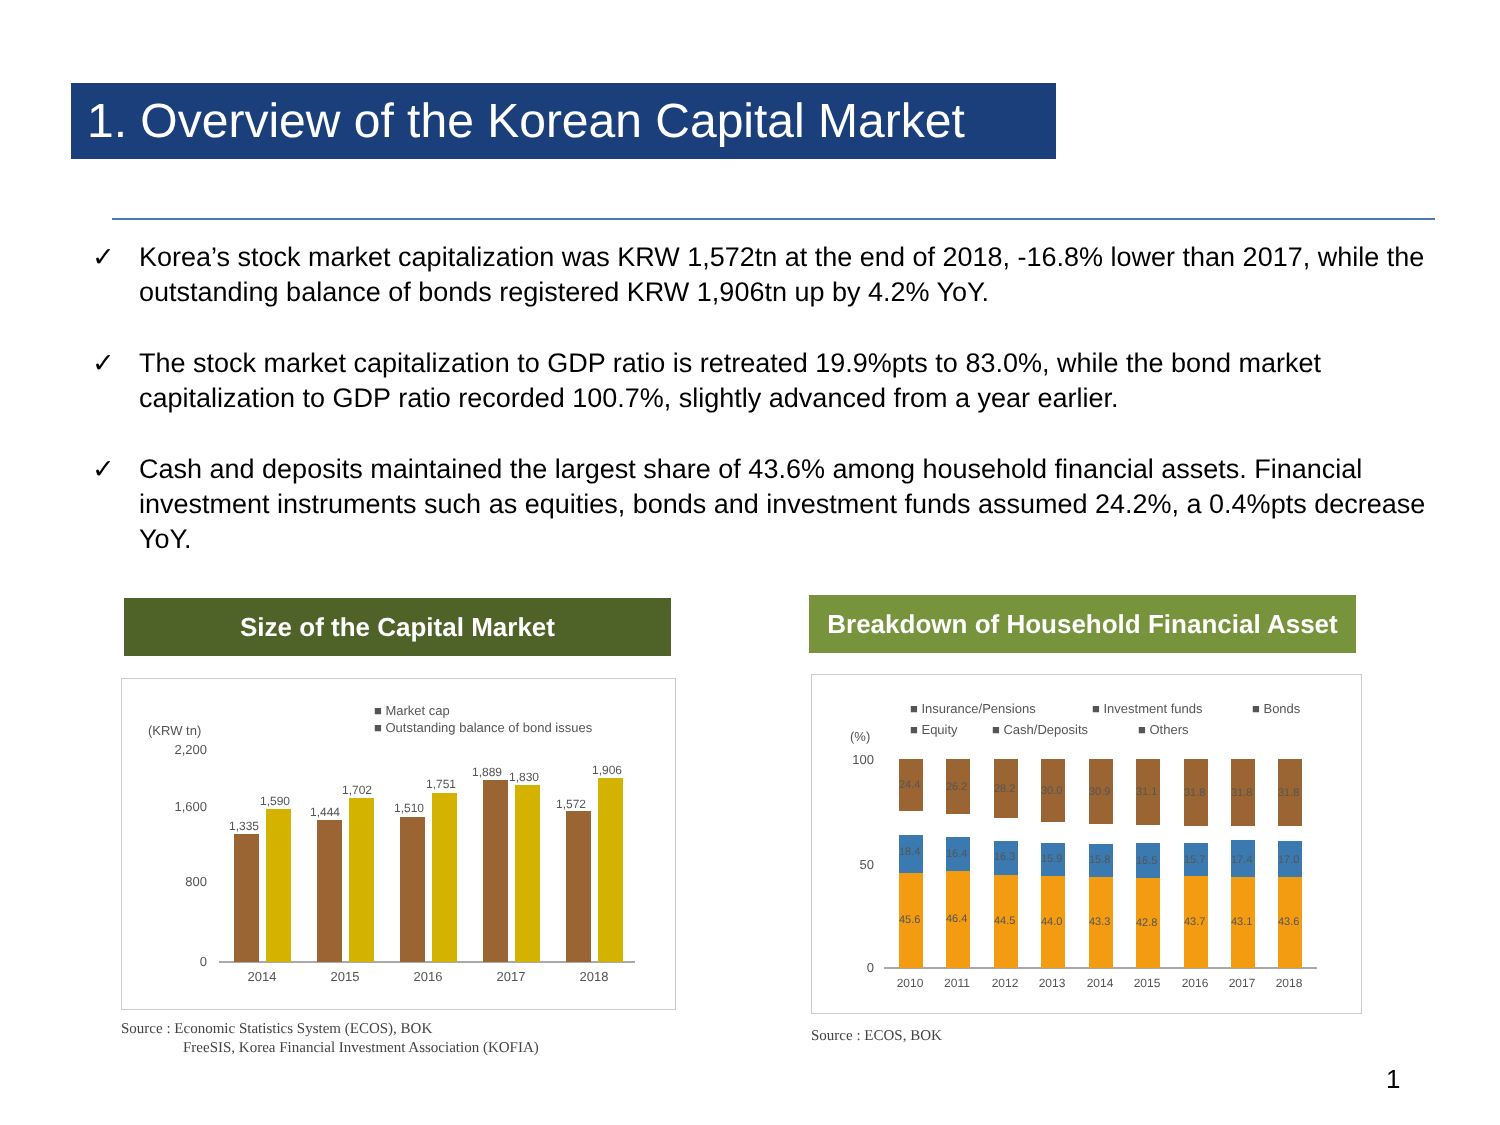1. Overview of the Korean Capital Market
✓ Korea’s stock market capitalization was KRW 1,572tn at the end of 2018, -16.8% lower than 2017, while the outstanding balance of bonds registered KRW 1,906tn up by 4.2% YoY.
✓ The stock market capitalization to GDP ratio is retreated 19.9%pts to 83.0%, while the bond market capitalization to GDP ratio recorded 100.7%, slightly advanced from a year earlier.
✓ Cash and deposits maintained the largest share of 43.6% among household financial assets. Financial investment instruments such as equities, bonds and investment funds assumed 24.2%, a 0.4%pts decrease YoY.
Size of the Capital Market
■ Market cap
■ Outstanding balance of bond issues
(KRW tn)
2,200
1,600
800
0
1,335
1,590
1,444
1,702
1,510
1,751
1,889
1,830
1,572
1,906
2014
2015
2016
2017
2018
Source : Economic Statistics System (ECOS), BOK
FreeSIS, Korea Financial Investment Association (KOFIA)
Breakdown of Household Financial Asset
■ Insurance/Pensions
■ Investment funds
■ Bonds
■ Equity
■ Cash/Deposits
■ Others
(%)
100
50
0
2010
2011
2012
2013
2014
2015
2016
2017
2018
24.4
26.2
28.2
30.0
30.9
31.1
31.8
31.8
31.8
18.4
16.4
16.3
15.9
15.8
16.5
15.7
17.4
17.0
45.6
46.4
44.5
44.0
43.3
42.8
43.7
43.1
43.6
Source : ECOS, BOK
1